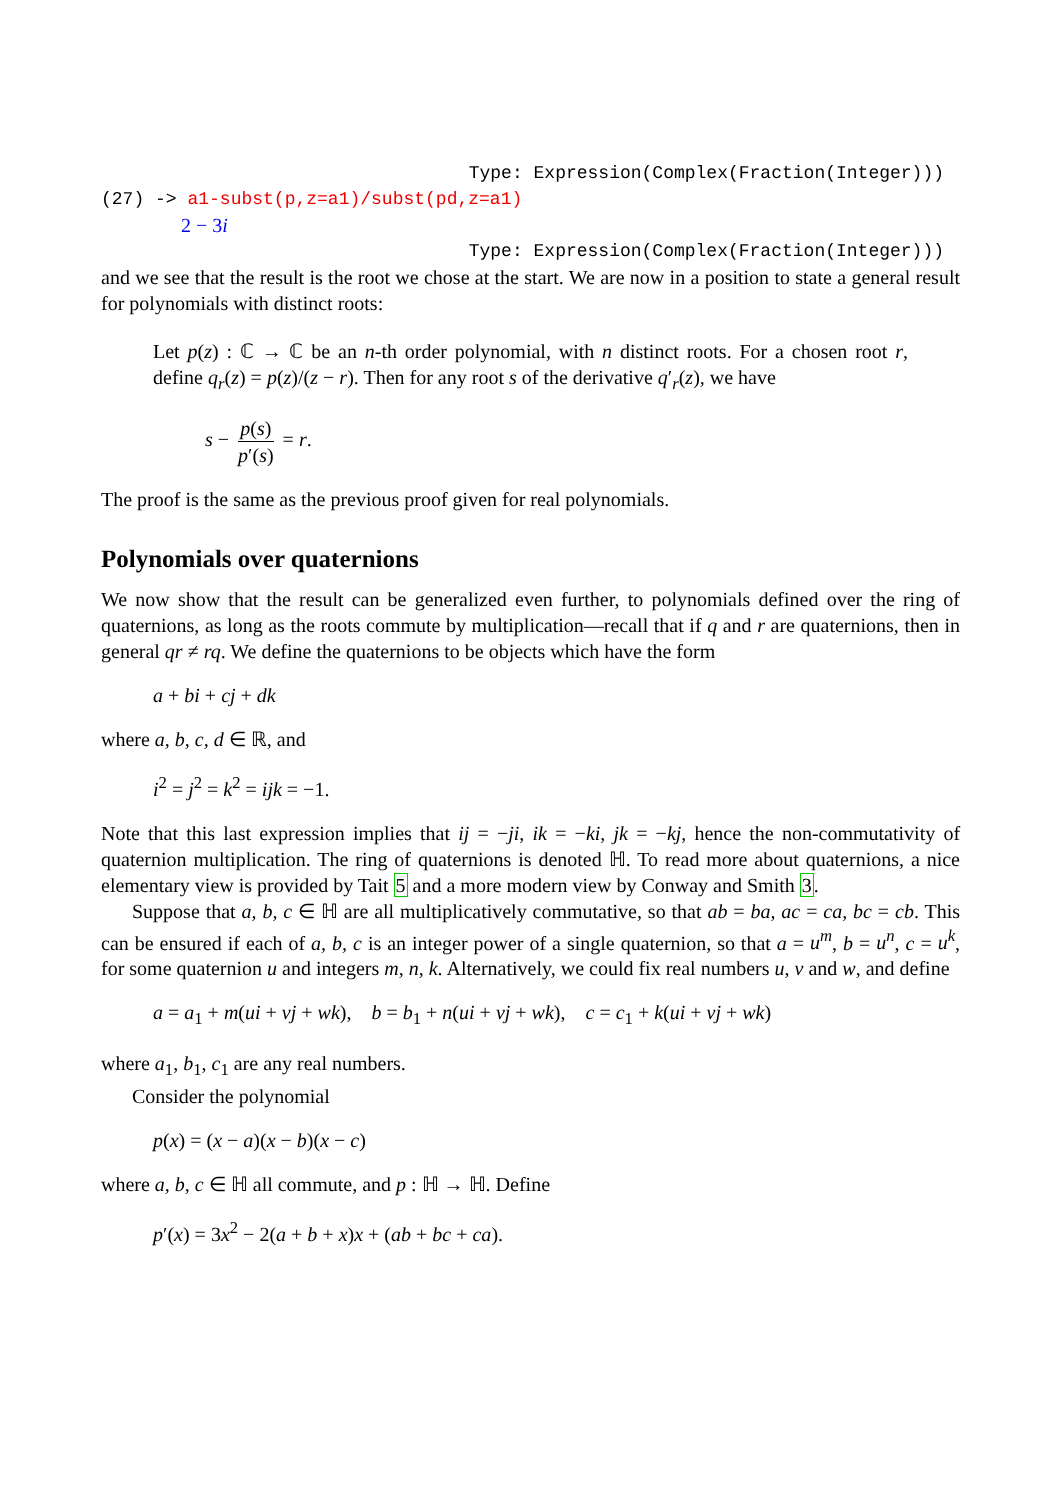Type: Expression(Complex(Fraction(Integer)))
(27) -> a1-subst(p,z=a1)/subst(pd,z=a1)
2 − 3i
Type: Expression(Complex(Fraction(Integer)))
and we see that the result is the root we chose at the start. We are now in a position to state a general result for polynomials with distinct roots:
Let p(z) : ℂ → ℂ be an n-th order polynomial, with n distinct roots. For a chosen root r, define q<sub>r</sub>(z) = p(z)/(z − r). Then for any root s of the derivative q′<sub>r</sub>(z), we have
s − p(s) p′(s) = r.
The proof is the same as the previous proof given for real polynomials.
Polynomials over quaternions
We now show that the result can be generalized even further, to polynomials defined over the ring of quaternions, as long as the roots commute by multiplication—recall that if q and r are quaternions, then in general qr ≠ rq. We define the quaternions to be objects which have the form
a + bi + cj + dk
where a, b, c, d ∈ ℝ, and
i<sup>2</sup> = j<sup>2</sup> = k<sup>2</sup> = ijk = −1.
Note that this last expression implies that ij = −ji, ik = −ki, jk = −kj, hence the non-commutativity of quaternion multiplication. The ring of quaternions is denoted ℍ. To read more about quaternions, a nice elementary view is provided by Tait 5 and a more modern view by Conway and Smith 3.
Suppose that a, b, c ∈ ℍ are all multiplicatively commutative, so that ab = ba, ac = ca, bc = cb. This can be ensured if each of a, b, c is an integer power of a single quaternion, so that a = u<sup>m</sup>, b = u<sup>n</sup>, c = u<sup>k</sup>, for some quaternion u and integers m, n, k. Alternatively, we could fix real numbers u, v and w, and define
a = a<sub>1</sub> + m(ui + vj + wk), b = b<sub>1</sub> + n(ui + vj + wk), c = c<sub>1</sub> + k(ui + vj + wk)
where a<sub>1</sub>, b<sub>1</sub>, c<sub>1</sub> are any real numbers.
Consider the polynomial
p(x) = (x − a)(x − b)(x − c)
where a, b, c ∈ ℍ all commute, and p : ℍ → ℍ. Define
p′(x) = 3x<sup>2</sup> − 2(a + b + x)x + (ab + bc + ca).